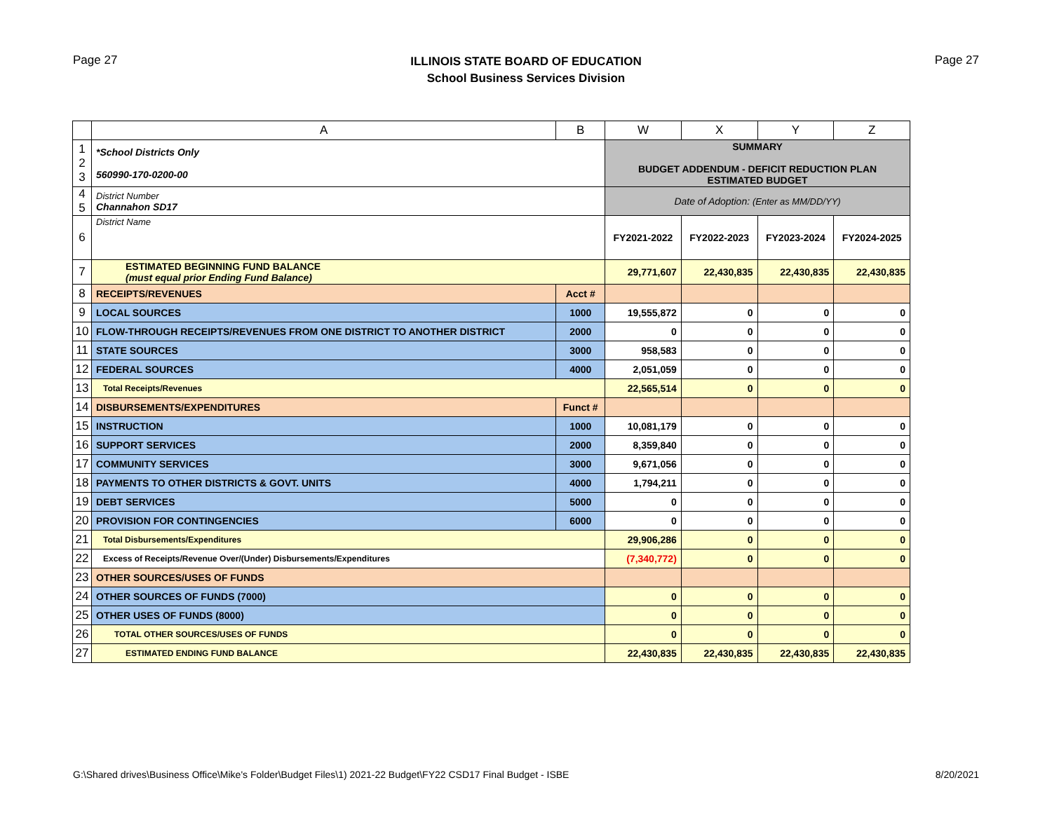Page 27
ILLINOIS STATE BOARD OF EDUCATION
School Business Services Division
Page 27
| | A | B | W | X | Y | Z |
| --- | --- | --- | --- | --- | --- | --- |
| 1 2 3 | *School Districts Only 560990-170-0200-00 | | SUMMARY BUDGET ADDENDUM - DEFICIT REDUCTION PLAN ESTIMATED BUDGET | | | |
| 4 5 | District Number Channahon SD17 | | Date of Adoption: (Enter as MM/DD/YY) | | | |
| 6 | District Name | | FY2021-2022 | FY2022-2023 | FY2023-2024 | FY2024-2025 |
| 7 | ESTIMATED BEGINNING FUND BALANCE (must equal prior Ending Fund Balance) | | 29,771,607 | 22,430,835 | 22,430,835 | 22,430,835 |
| 8 | RECEIPTS/REVENUES | Acct # | | | | |
| 9 | LOCAL SOURCES | 1000 | 19,555,872 | 0 | 0 | 0 |
| 10 | FLOW-THROUGH RECEIPTS/REVENUES FROM ONE DISTRICT TO ANOTHER DISTRICT | 2000 | 0 | 0 | 0 | 0 |
| 11 | STATE SOURCES | 3000 | 958,583 | 0 | 0 | 0 |
| 12 | FEDERAL SOURCES | 4000 | 2,051,059 | 0 | 0 | 0 |
| 13 | Total Receipts/Revenues | | 22,565,514 | 0 | 0 | 0 |
| 14 | DISBURSEMENTS/EXPENDITURES | Funct # | | | | |
| 15 | INSTRUCTION | 1000 | 10,081,179 | 0 | 0 | 0 |
| 16 | SUPPORT SERVICES | 2000 | 8,359,840 | 0 | 0 | 0 |
| 17 | COMMUNITY SERVICES | 3000 | 9,671,056 | 0 | 0 | 0 |
| 18 | PAYMENTS TO OTHER DISTRICTS & GOVT. UNITS | 4000 | 1,794,211 | 0 | 0 | 0 |
| 19 | DEBT SERVICES | 5000 | 0 | 0 | 0 | 0 |
| 20 | PROVISION FOR CONTINGENCIES | 6000 | 0 | 0 | 0 | 0 |
| 21 | Total Disbursements/Expenditures | | 29,906,286 | 0 | 0 | 0 |
| 22 | Excess of Receipts/Revenue Over/(Under) Disbursements/Expenditures | | (7,340,772) | 0 | 0 | 0 |
| 23 | OTHER SOURCES/USES OF FUNDS | | | | | |
| 24 | OTHER SOURCES OF FUNDS (7000) | | 0 | 0 | 0 | 0 |
| 25 | OTHER USES OF FUNDS (8000) | | 0 | 0 | 0 | 0 |
| 26 | TOTAL OTHER SOURCES/USES OF FUNDS | | 0 | 0 | 0 | 0 |
| 27 | ESTIMATED ENDING FUND BALANCE | | 22,430,835 | 22,430,835 | 22,430,835 | 22,430,835 |
G:\Shared drives\Business Office\Mike's Folder\Budget Files\1) 2021-22 Budget\FY22 CSD17 Final Budget - ISBE 8/20/2021